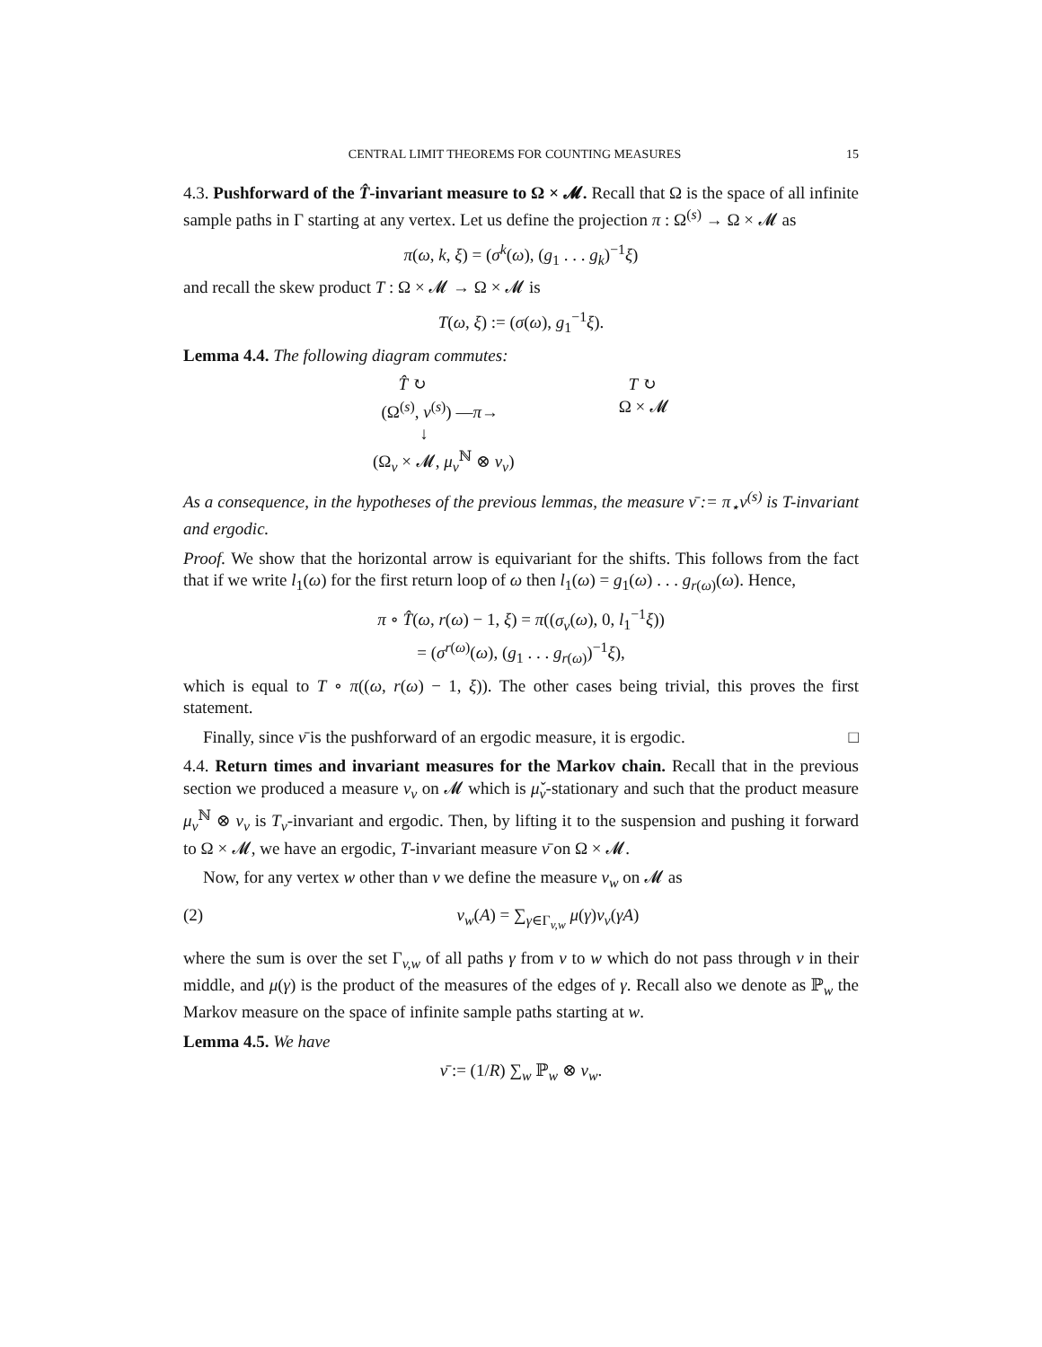CENTRAL LIMIT THEOREMS FOR COUNTING MEASURES 15
4.3. Pushforward of the T̂-invariant measure to Ω × 𝓜. Recall that Ω is the space of all infinite sample paths in Γ starting at any vertex. Let us define the projection π : Ω<sup>(s)</sup> → Ω × 𝓜 as
π(ω, k, ξ) = (σ<sup>k</sup>(ω), (g<sub>1</sub> . . . g<sub>k</sub>)<sup>−1</sup>ξ)
and recall the skew product T : Ω × 𝓜 → Ω × 𝓜 is
T(ω, ξ) := (σ(ω), g<sub>1</sub><sup>−1</sup>ξ).
Lemma 4.4. The following diagram commutes:
T̂ ↻ T ↻
(Ω<sup>(s)</sup>, ν<sup>(s)</sup>) —π→ Ω × 𝓜
↓
(Ω<sub>v</sub> × 𝓜, μ<sub>v</sub><sup>ℕ</sup> ⊗ ν<sub>v</sub>)
As a consequence, in the hypotheses of the previous lemmas, the measure ν̄ := π<sub>⋆</sub>ν<sup>(s)</sup> is T-invariant and ergodic.
Proof. We show that the horizontal arrow is equivariant for the shifts. This follows from the fact that if we write l<sub>1</sub>(ω) for the first return loop of ω then l<sub>1</sub>(ω) = g<sub>1</sub>(ω) . . . g<sub>r(ω)</sub>(ω). Hence,
π ∘ T̂(ω, r(ω) − 1, ξ) = π((σ<sub>v</sub>(ω), 0, l<sub>1</sub><sup>−1</sup>ξ))
= (σ<sup>r(ω)</sup>(ω), (g<sub>1</sub> . . . g<sub>r(ω)</sub>)<sup>−1</sup>ξ),
which is equal to T ∘ π((ω, r(ω) − 1, ξ)). The other cases being trivial, this proves the first statement.
Finally, since ν̄ is the pushforward of an ergodic measure, it is ergodic. □
4.4. Return times and invariant measures for the Markov chain. Recall that in the previous section we produced a measure ν<sub>v</sub> on 𝓜 which is μ̌<sub>v</sub>-stationary and such that the product measure μ<sub>v</sub><sup>ℕ</sup> ⊗ ν<sub>v</sub> is T<sub>v</sub>-invariant and ergodic. Then, by lifting it to the suspension and pushing it forward to Ω × 𝓜, we have an ergodic, T-invariant measure ν̄ on Ω × 𝓜.
Now, for any vertex w other than v we define the measure ν<sub>w</sub> on 𝓜 as
(2) ν<sub>w</sub>(A) = ∑<sub>γ∈Γ<sub>v,w</sub></sub> μ(γ)ν<sub>v</sub>(γA)
where the sum is over the set Γ<sub>v,w</sub> of all paths γ from v to w which do not pass through v in their middle, and μ(γ) is the product of the measures of the edges of γ. Recall also we denote as ℙ<sub>w</sub> the Markov measure on the space of infinite sample paths starting at w.
Lemma 4.5. We have
ν̄ := (1/R) ∑<sub>w</sub> ℙ<sub>w</sub> ⊗ ν<sub>w</sub>.